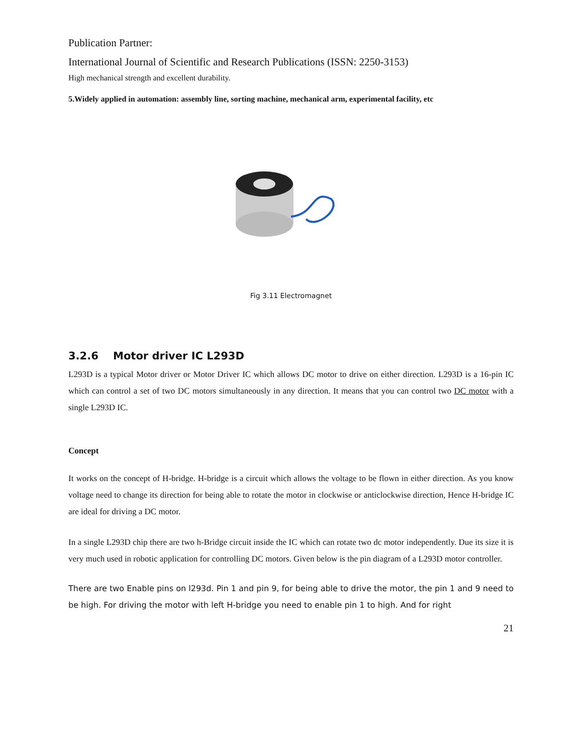Publication Partner:
International Journal of Scientific and Research Publications (ISSN: 2250-3153)
High mechanical strength and excellent durability.
5.Widely applied in automation: assembly line, sorting machine, mechanical arm, experimental facility, etc
Fig 3.11 Electromagnet
3.2.6 Motor driver IC L293D
L293D is a typical Motor driver or Motor Driver IC which allows DC motor to drive on either direction. L293D is a 16-pin IC which can control a set of two DC motors simultaneously in any direction. It means that you can control two DC motor with a single L293D IC.
Concept
It works on the concept of H-bridge. H-bridge is a circuit which allows the voltage to be flown in either direction. As you know voltage need to change its direction for being able to rotate the motor in clockwise or anticlockwise direction, Hence H-bridge IC are ideal for driving a DC motor.
In a single L293D chip there are two h-Bridge circuit inside the IC which can rotate two dc motor independently. Due its size it is very much used in robotic application for controlling DC motors. Given below is the pin diagram of a L293D motor controller.
There are two Enable pins on l293d. Pin 1 and pin 9, for being able to drive the motor, the pin 1 and 9 need to be high. For driving the motor with left H-bridge you need to enable pin 1 to high. And for right
21